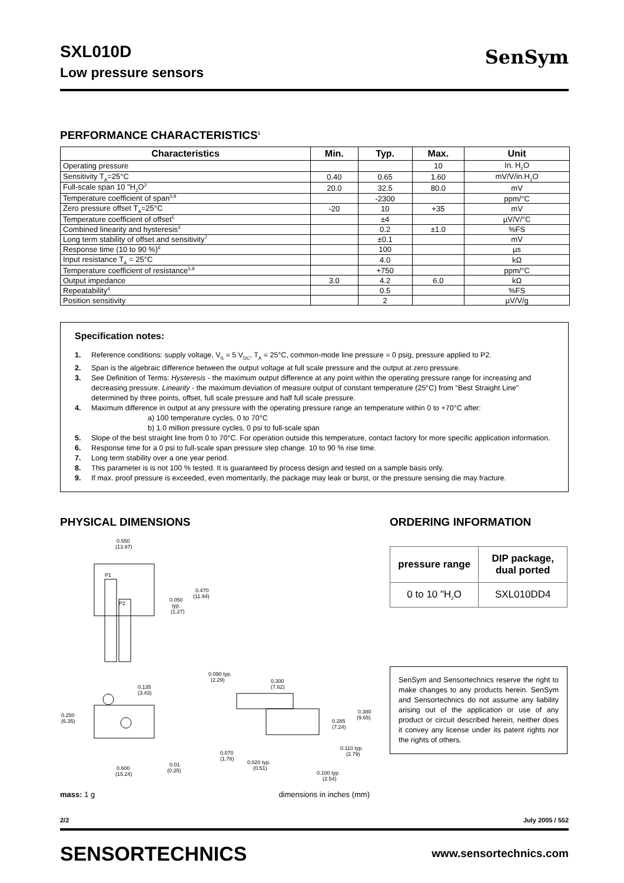SenSym
SXL010D
Low pressure sensors
PERFORMANCE CHARACTERISTICS<sup>1</sup>
| Characteristics | Min. | Typ. | Max. | Unit |
| --- | --- | --- | --- | --- |
| Operating pressure | | | 10 | In. H<sub>2</sub>O |
| Sensitivity T<sub>A</sub>=25°C | 0.40 | 0.65 | 1.60 | mV/V/in.H<sub>2</sub>O |
| Full-scale span 10 "H<sub>2</sub>O<sup>2</sup> | 20.0 | 32.5 | 80.0 | mV |
| Temperature coefficient of span<sup>5,8</sup> | | -2300 | | ppm/°C |
| Zero pressure offset T<sub>A</sub>=25°C | -20 | 10 | +35 | mV |
| Temperature coefficient of offset<sup>5</sup> | | ±4 | | µV/V/°C |
| Combined linearity and hysteresis<sup>3</sup> | | 0.2 | ±1.0 | %FS |
| Long term stability of offset and sensitivity<sup>7</sup> | | ±0.1 | | mV |
| Response time (10 to 90 %)<sup>6</sup> | | 100 | | µs |
| Input resistance T<sub>A</sub> = 25°C | | 4.0 | | kΩ |
| Temperature coefficient of resistance<sup>5,8</sup> | | +750 | | ppm/°C |
| Output impedance | 3.0 | 4.2 | 6.0 | kΩ |
| Repeatability<sup>4</sup> | | 0.5 | | %FS |
| Position sensitivity | | 2 | | µV/V/g |
Specification notes:
1. Reference conditions: supply voltage, V<sub>S</sub> = 5 V<sub>DC</sub>, T<sub>A</sub> = 25°C, common-mode line pressure = 0 psig, pressure applied to P2.
2. Span is the algebraic difference between the output voltage at full scale pressure and the output at zero pressure.
3. See Definition of Terms: Hysteresis - the maximum output difference at any point within the operating pressure range for increasing and decreasing pressure. Linearity - the maximum deviation of measure output of constant temperature (25°C) from "Best Straight Line" determined by three points, offset, full scale pressure and half full scale pressure.
4. Maximum difference in output at any pressure with the operating pressure range an temperature within 0 to +70°C after:
a) 100 temperature cycles, 0 to 70°C
b) 1.0 million pressure cycles, 0 psi to full-scale span
5. Slope of the best straight line from 0 to 70°C. For operation outside this temperature, contact factory for more specific application information.
6. Response time for a 0 psi to full-scale span pressure step change. 10 to 90 % rise time.
7. Long term stability over a one year period.
8. This parameter is is not 100 % tested. It is guaranteed by process design and tested on a sample basis only.
9. If max. proof pressure is exceeded, even momentarily, the package may leak or burst, or the pressure sensing die may fracture.
PHYSICAL DIMENSIONS
P1
P2
0.550
(13.97)
0.470
(11.94)
0.050
typ.
(1.27)
0.135
(3.43)
0.250
(6.35)
0.600
(15.24)
0.01
(0.25)
0.090 typ.
(2.29)
0.300
(7.62)
0.380
(9.65)
0.285
(7.24)
0.110 typ.
(2.79)
0.070
(1.78)
0.020 typ.
(0.51)
0.100 typ.
(2.54)
mass: 1 g dimensions in inches (mm)
ORDERING INFORMATION
| pressure range | DIP package, dual ported |
| --- | --- |
| 0 to 10 "H<sub>2</sub>O | SXL010DD4 |
SenSym and Sensortechnics reserve the right to make changes to any products herein. SenSym and Sensortechnics do not assume any liability arising out of the application or use of any product or circuit described herein, neither does it convey any license under its patent rights nor the rights of others.
2/2 July 2005 / 552
SENSORTECHNICS www.sensortechnics.com